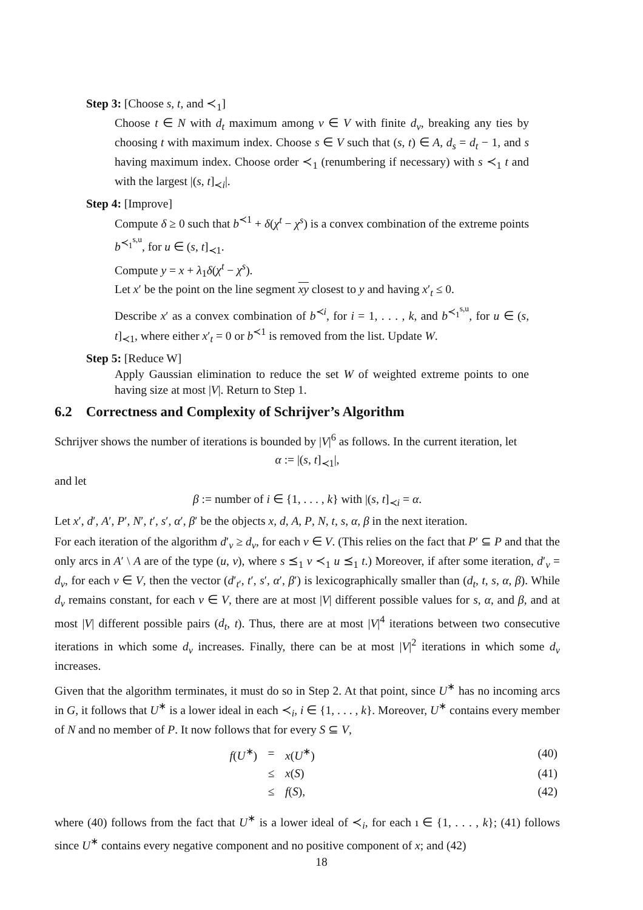Step 3: [Choose s, t, and ≺<sub>1</sub>]
Choose t ∈ N with d<sub>t</sub> maximum among v ∈ V with finite d<sub>v</sub>, breaking any ties by choosing t with maximum index. Choose s ∈ V such that (s, t) ∈ A, d<sub>s</sub> = d<sub>t</sub> − 1, and s having maximum index. Choose order ≺<sub>1</sub> (renumbering if necessary) with s ≺<sub>1</sub> t and with the largest |(s, t]<sub>≺i</sub>|.
Step 4: [Improve]
Compute δ ≥ 0 such that b<sup>≺1</sup> + δ(χ<sup>t</sup> − χ<sup>s</sup>) is a convex combination of the extreme points b<sup>≺<sub>1</sub><sup>s,u</sup></sup>, for u ∈ (s, t]<sub>≺1</sub>.
Compute y = x + λ<sub>1</sub>δ(χ<sup>t</sup> − χ<sup>s</sup>).
Let x′ be the point on the line segment xy closest to y and having x′<sub>t</sub> ≤ 0.
Describe x′ as a convex combination of b<sup>≺i</sup>, for i = 1, . . . , k, and b<sup>≺<sub>1</sub><sup>s,u</sup></sup>, for u ∈ (s, t]<sub>≺1</sub>, where either x′<sub>t</sub> = 0 or b<sup>≺1</sup> is removed from the list. Update W.
Step 5: [Reduce W]
Apply Gaussian elimination to reduce the set W of weighted extreme points to one having size at most |V|. Return to Step 1.
6.2 Correctness and Complexity of Schrijver’s Algorithm
Schrijver shows the number of iterations is bounded by |V|<sup>6</sup> as follows. In the current iteration, let
α := |(s, t]<sub>≺1</sub>|,
and let
β := number of i ∈ {1, . . . , k} with |(s, t]<sub>≺i</sub> = α.
Let x′, d′, A′, P′, N′, t′, s′, α′, β′ be the objects x, d, A, P, N, t, s, α, β in the next iteration.
For each iteration of the algorithm d′<sub>v</sub> ≥ d<sub>v</sub>, for each v ∈ V. (This relies on the fact that P′ ⊆ P and that the only arcs in A′ \ A are of the type (u, v), where s ⪯<sub>1</sub> v ≺<sub>1</sub> u ⪯<sub>1</sub> t.) Moreover, if after some iteration, d′<sub>v</sub> = d<sub>v</sub>, for each v ∈ V, then the vector (d′<sub>t′</sub>, t′, s′, α′, β′) is lexicographically smaller than (d<sub>t</sub>, t, s, α, β). While d<sub>v</sub> remains constant, for each v ∈ V, there are at most |V| different possible values for s, α, and β, and at most |V| different possible pairs (d<sub>t</sub>, t). Thus, there are at most |V|<sup>4</sup> iterations between two consecutive iterations in which some d<sub>v</sub> increases. Finally, there can be at most |V|<sup>2</sup> iterations in which some d<sub>v</sub> increases.
Given that the algorithm terminates, it must do so in Step 2. At that point, since U<sup>∗</sup> has no incoming arcs in G, it follows that U<sup>∗</sup> is a lower ideal in each ≺<sub>i</sub>, i ∈ {1, . . . , k}. Moreover, U<sup>∗</sup> contains every member of N and no member of P. It now follows that for every S ⊆ V,
| f ( U<sup>∗</sup>) | = | x ( U<sup>∗</sup>) | (40) |
| | ≤ | x ( S ) | (41) |
| | ≤ | f ( S ), | (42) |
where (40) follows from the fact that U<sup>∗</sup> is a lower ideal of ≺<sub>i</sub>, for each ı ∈ {1, . . . , k}; (41) follows since U<sup>∗</sup> contains every negative component and no positive component of x; and (42)
18